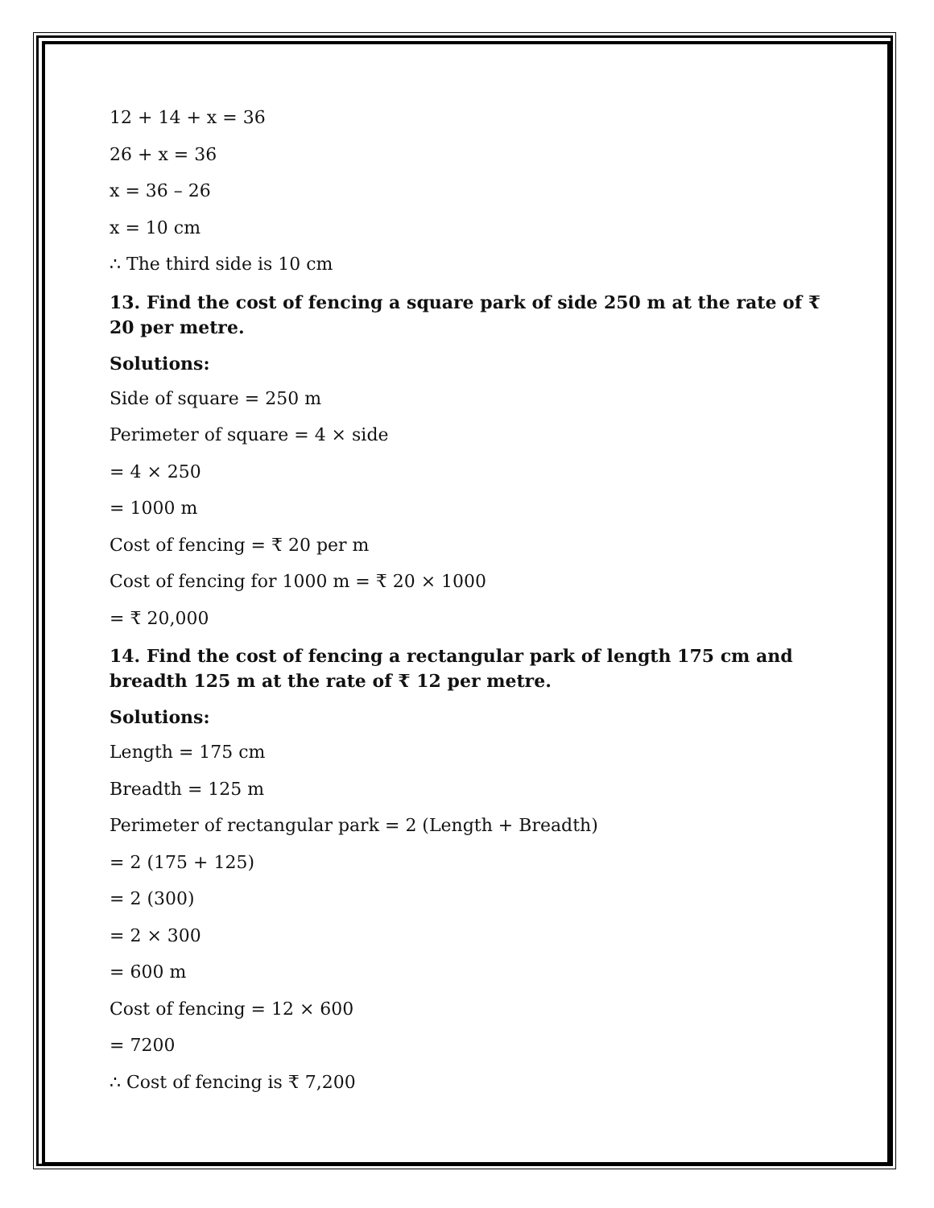12 + 14 + x = 36
26 + x = 36
x = 36 – 26
x = 10 cm
∴ The third side is 10 cm
13. Find the cost of fencing a square park of side 250 m at the rate of ₹ 20 per metre.
Solutions:
Side of square = 250 m
Perimeter of square = 4 × side
= 4 × 250
= 1000 m
Cost of fencing = ₹ 20 per m
Cost of fencing for 1000 m = ₹ 20 × 1000
= ₹ 20,000
14. Find the cost of fencing a rectangular park of length 175 cm and breadth 125 m at the rate of ₹ 12 per metre.
Solutions:
Length = 175 cm
Breadth = 125 m
Perimeter of rectangular park = 2 (Length + Breadth)
= 2 (175 + 125)
= 2 (300)
= 2 × 300
= 600 m
Cost of fencing = 12 × 600
= 7200
∴ Cost of fencing is ₹ 7,200